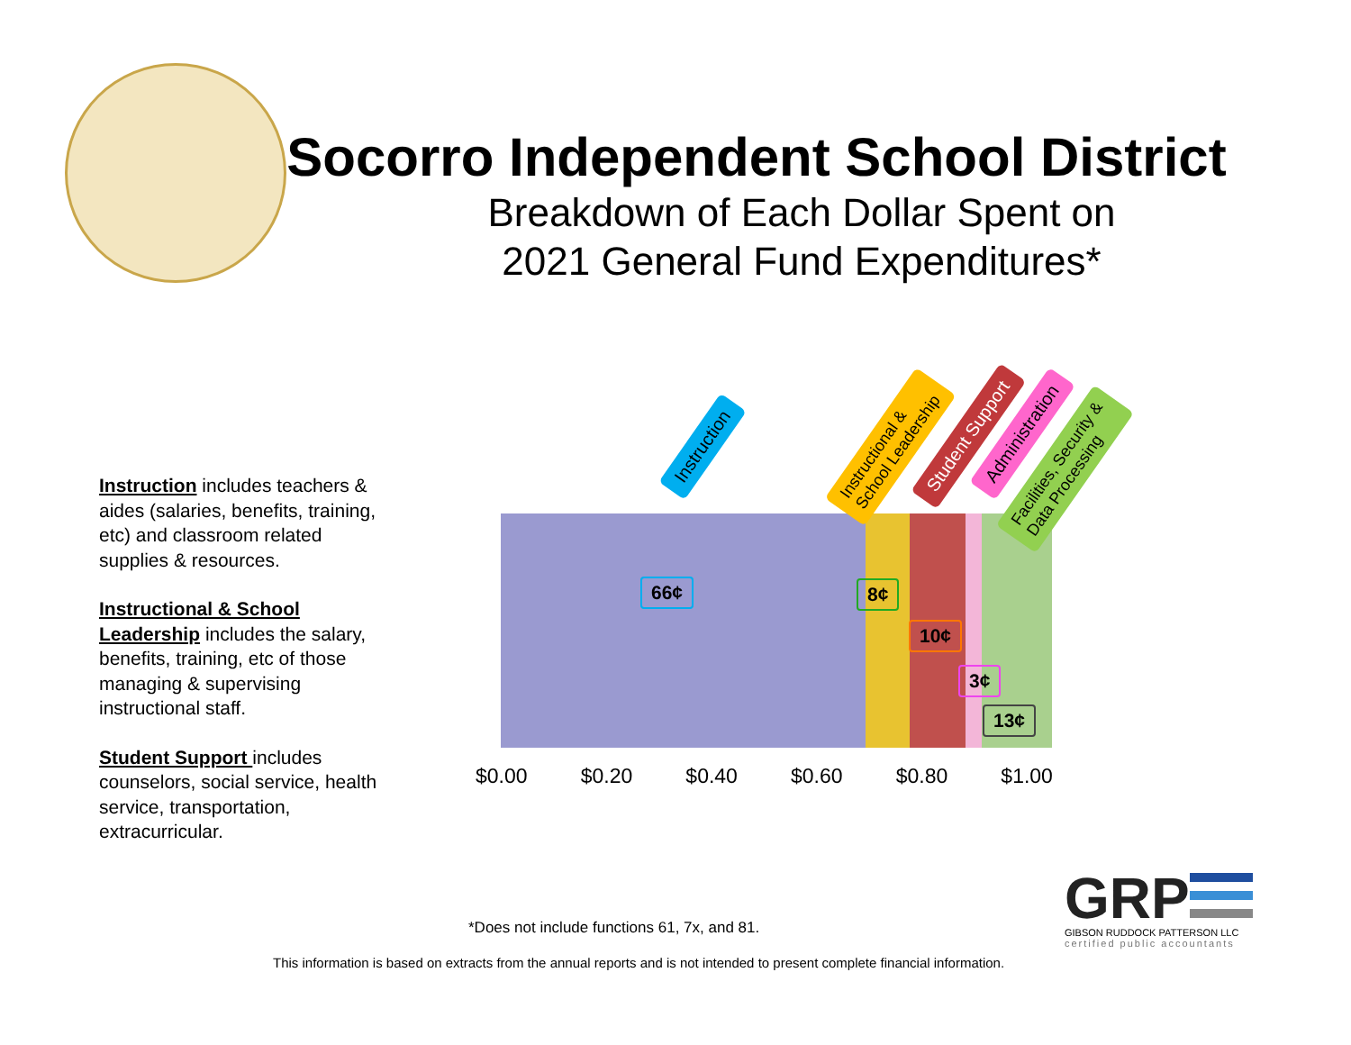Socorro Independent School District
Breakdown of Each Dollar Spent on
2021 General Fund Expenditures*
Instruction includes teachers & aides (salaries, benefits, training, etc) and classroom related supplies & resources.
Instructional & School Leadership includes the salary, benefits, training, etc of those managing & supervising instructional staff.
Student Support includes counselors, social service, health service, transportation, extracurricular.
66¢ 8¢
10¢
3¢
13¢
Instruction
Instructional &
School Leadership
Student Support Administration
Facilities, Security &
Data Processing
$0.00 $0.20 $0.40 $0.60 $0.80 $1.00
*Does not include functions 61, 7x, and 81.
This information is based on extracts from the annual reports and is not intended to present complete financial information.
GRP
GIBSON RUDDOCK PATTERSON LLC
certified public accountants